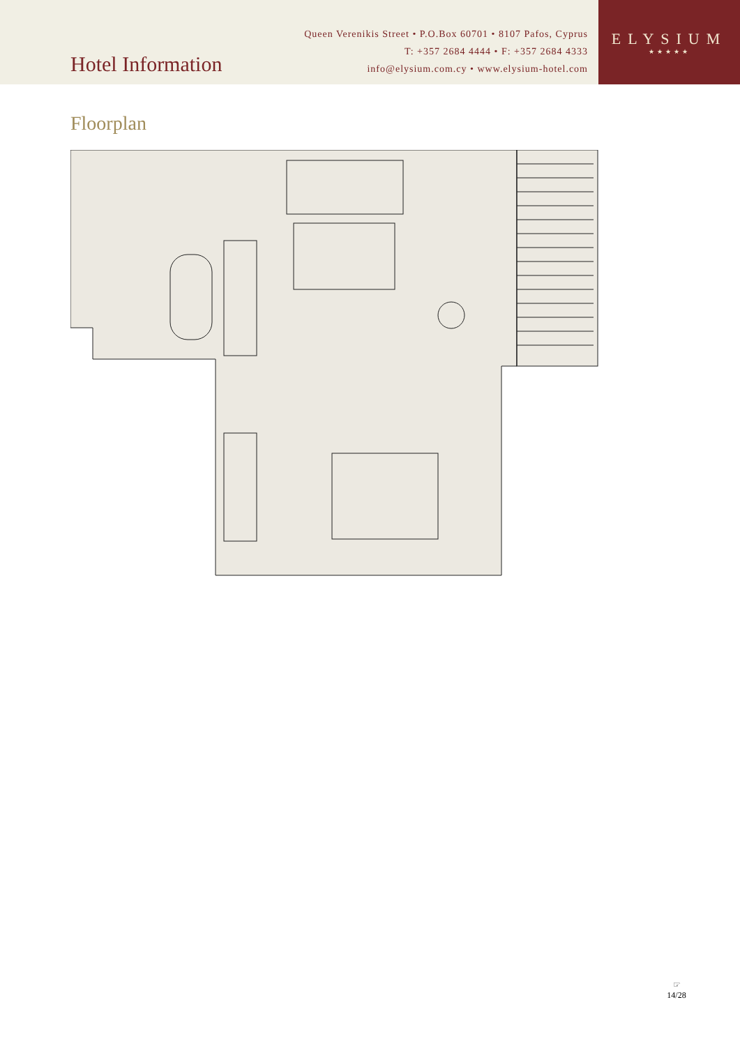Hotel Information
Queen Verenikis Street • P.O.Box 60701 • 8107 Pafos, Cyprus
T: +357 2684 4444 • F: +357 2684 4333
info@elysium.com.cy • www.elysium-hotel.com
ELYSIUM
★★★★★
Floorplan
☞
14/28